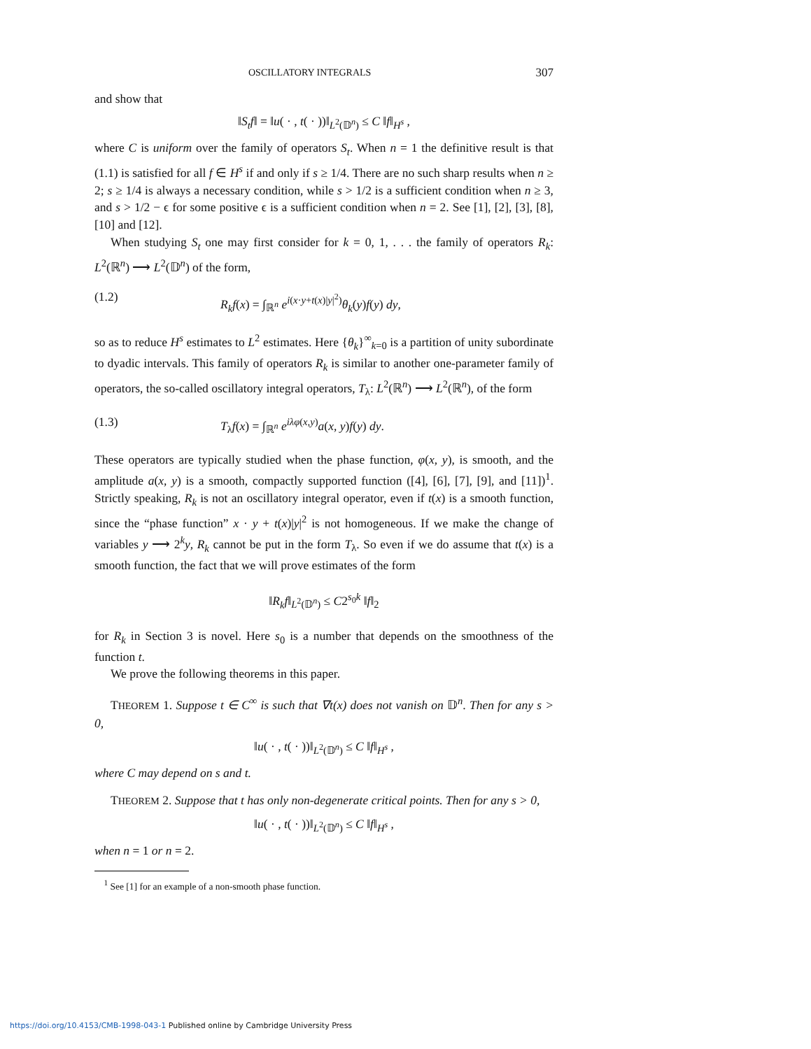OSCILLATORY INTEGRALS 307
and show that
‖S<sub>t</sub>f‖ = ‖u( · , t( · ))‖<sub>L<sup>2</sup>(𝔻<sup>n</sup>)</sub> ≤ C ‖f‖<sub>H<sup>s</sup></sub> ,
where C is uniform over the family of operators S<sub>t</sub>. When n = 1 the definitive result is that (1.1) is satisfied for all f ∈ H<sup>s</sup> if and only if s ≥ 1/4. There are no such sharp results when n ≥ 2; s ≥ 1/4 is always a necessary condition, while s > 1/2 is a sufficient condition when n ≥ 3, and s > 1/2 − ϵ for some positive ϵ is a sufficient condition when n = 2. See [1], [2], [3], [8], [10] and [12].
When studying S<sub>t</sub> one may first consider for k = 0, 1, . . . the family of operators R<sub>k</sub>: L<sup>2</sup>(ℝ<sup>n</sup>) ⟶ L<sup>2</sup>(𝔻<sup>n</sup>) of the form,
(1.2) R<sub>k</sub>f(x) = ∫<sub>ℝ<sup>n</sup></sub> e<sup>i(x·y+t(x)|y|<sup>2</sup>)</sup>θ<sub>k</sub>(y)f(y) dy,
so as to reduce H<sup>s</sup> estimates to L<sup>2</sup> estimates. Here {θ<sub>k</sub>}<sup>∞</sup><sub>k=0</sub> is a partition of unity subordinate to dyadic intervals. This family of operators R<sub>k</sub> is similar to another one-parameter family of operators, the so-called oscillatory integral operators, T<sub>λ</sub>: L<sup>2</sup>(ℝ<sup>n</sup>) ⟶ L<sup>2</sup>(ℝ<sup>n</sup>), of the form
(1.3) T<sub>λ</sub>f(x) = ∫<sub>ℝ<sup>n</sup></sub> e<sup>iλφ(x,y)</sup>a(x, y)f(y) dy.
These operators are typically studied when the phase function, φ(x, y), is smooth, and the amplitude a(x, y) is a smooth, compactly supported function ([4], [6], [7], [9], and [11])<sup>1</sup>. Strictly speaking, R<sub>k</sub> is not an oscillatory integral operator, even if t(x) is a smooth function, since the “phase function” x · y + t(x)|y|<sup>2</sup> is not homogeneous. If we make the change of variables y ⟶ 2<sup>k</sup>y, R<sub>k</sub> cannot be put in the form T<sub>λ</sub>. So even if we do assume that t(x) is a smooth function, the fact that we will prove estimates of the form
‖R<sub>k</sub>f‖<sub>L<sup>2</sup>(𝔻<sup>n</sup>)</sub> ≤ C2<sup>s<sub>0</sub>k</sup> ‖f‖<sub>2</sub>
for R<sub>k</sub> in Section 3 is novel. Here s<sub>0</sub> is a number that depends on the smoothness of the function t.
We prove the following theorems in this paper.
THEOREM 1. Suppose t ∈ C<sup>∞</sup> is such that ∇t(x) does not vanish on 𝔻<sup>n</sup>. Then for any s > 0,
‖u( · , t( · ))‖<sub>L<sup>2</sup>(𝔻<sup>n</sup>)</sub> ≤ C ‖f‖<sub>H<sup>s</sup></sub> ,
where C may depend on s and t.
THEOREM 2. Suppose that t has only non-degenerate critical points. Then for any s > 0,
‖u( · , t( · ))‖<sub>L<sup>2</sup>(𝔻<sup>n</sup>)</sub> ≤ C ‖f‖<sub>H<sup>s</sup></sub> ,
when n = 1 or n = 2.
<sup>1</sup> See [1] for an example of a non-smooth phase function.
https://doi.org/10.4153/CMB-1998-043-1 Published online by Cambridge University Press